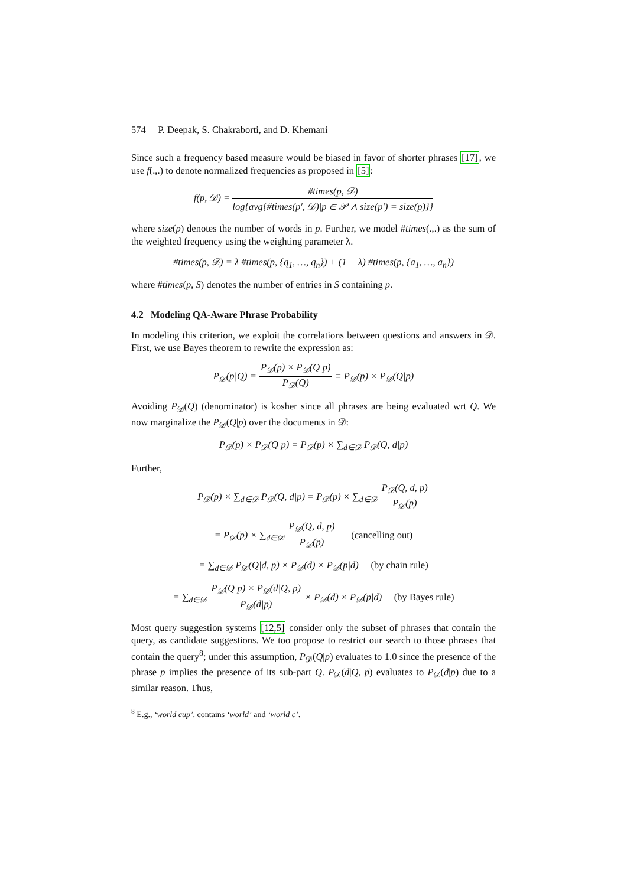574 P. Deepak, S. Chakraborti, and D. Khemani
Since such a frequency based measure would be biased in favor of shorter phrases [17], we use f(.,.) to denote normalized frequencies as proposed in [5]:
f(p, 𝒟) = #times(p, 𝒟) log{avg{#times(p′, 𝒟)|p ∈ 𝒫 ∧ size(p′) = size(p)}}
where size(p) denotes the number of words in p. Further, we model #times(.,.) as the sum of the weighted frequency using the weighting parameter λ.
#times(p, 𝒟) = λ #times(p, {q<sub>1</sub>, …, q<sub>n</sub>}) + (1 − λ) #times(p, {a<sub>1</sub>, …, a<sub>n</sub>})
where #times(p, S) denotes the number of entries in S containing p.
4.2 Modeling QA-Aware Phrase Probability
In modeling this criterion, we exploit the correlations between questions and answers in 𝒟. First, we use Bayes theorem to rewrite the expression as:
P<sub>𝒟</sub>(p|Q) = P<sub>𝒟</sub>(p) × P<sub>𝒟</sub>(Q|p) P<sub>𝒟</sub>(Q) ≡ P<sub>𝒟</sub>(p) × P<sub>𝒟</sub>(Q|p)
Avoiding P<sub>𝒟</sub>(Q) (denominator) is kosher since all phrases are being evaluated wrt Q. We now marginalize the P<sub>𝒟</sub>(Q|p) over the documents in 𝒟:
P<sub>𝒟</sub>(p) × P<sub>𝒟</sub>(Q|p) = P<sub>𝒟</sub>(p) × ∑<sub>d∈𝒟</sub> P<sub>𝒟</sub>(Q, d|p)
Further,
P<sub>𝒟</sub>(p) × ∑<sub>d∈𝒟</sub> P<sub>𝒟</sub>(Q, d|p) = P<sub>𝒟</sub>(p) × ∑<sub>d∈𝒟</sub> P<sub>𝒟</sub>(Q, d, p) P<sub>𝒟</sub>(p)
= P<sub>𝒟</sub>(p) × ∑<sub>d∈𝒟</sub> P<sub>𝒟</sub>(Q, d, p) P<sub>𝒟</sub>(p) (cancelling out)
= ∑<sub>d∈𝒟</sub> P<sub>𝒟</sub>(Q|d, p) × P<sub>𝒟</sub>(d) × P<sub>𝒟</sub>(p|d) (by chain rule)
= ∑<sub>d∈𝒟</sub> P<sub>𝒟</sub>(Q|p) × P<sub>𝒟</sub>(d|Q, p) P<sub>𝒟</sub>(d|p) × P<sub>𝒟</sub>(d) × P<sub>𝒟</sub>(p|d) (by Bayes rule)
Most query suggestion systems [12,5] consider only the subset of phrases that contain the query, as candidate suggestions. We too propose to restrict our search to those phrases that contain the query<sup>8</sup>; under this assumption, P<sub>𝒟</sub>(Q|p) evaluates to 1.0 since the presence of the phrase p implies the presence of its sub-part Q. P<sub>𝒟</sub>(d|Q, p) evaluates to P<sub>𝒟</sub>(d|p) due to a similar reason. Thus,
<sup>8</sup> E.g., ‘world cup’. contains ‘world’ and ‘world c’.